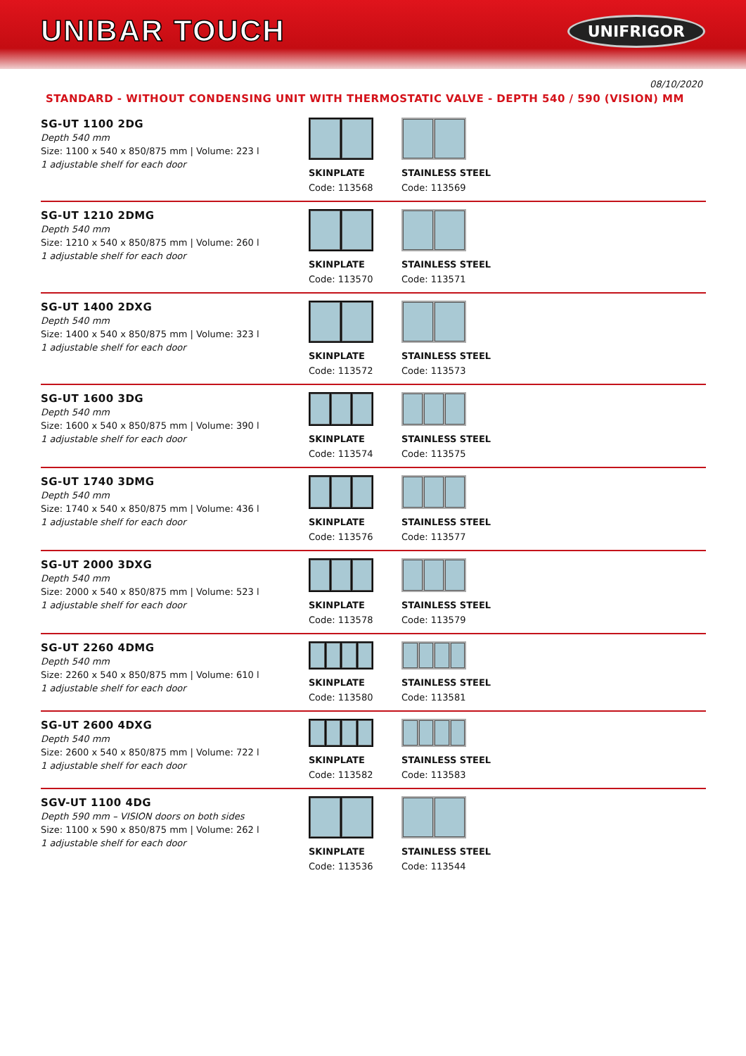UNIBAR TOUCH
UNIFRIGOR
08/10/2020
STANDARD - WITHOUT CONDENSING UNIT WITH THERMOSTATIC VALVE - DEPTH 540 / 590 (VISION) MM
SG-UT 1100 2DG
Depth 540 mm
Size: 1100 x 540 x 850/875 mm | Volume: 223 l
1 adjustable shelf for each door
SKINPLATE
Code: 113568
STAINLESS STEEL
Code: 113569
SG-UT 1210 2DMG
Depth 540 mm
Size: 1210 x 540 x 850/875 mm | Volume: 260 l
1 adjustable shelf for each door
SKINPLATE
Code: 113570
STAINLESS STEEL
Code: 113571
SG-UT 1400 2DXG
Depth 540 mm
Size: 1400 x 540 x 850/875 mm | Volume: 323 l
1 adjustable shelf for each door
SKINPLATE
Code: 113572
STAINLESS STEEL
Code: 113573
SG-UT 1600 3DG
Depth 540 mm
Size: 1600 x 540 x 850/875 mm | Volume: 390 l
1 adjustable shelf for each door
SKINPLATE
Code: 113574
STAINLESS STEEL
Code: 113575
SG-UT 1740 3DMG
Depth 540 mm
Size: 1740 x 540 x 850/875 mm | Volume: 436 l
1 adjustable shelf for each door
SKINPLATE
Code: 113576
STAINLESS STEEL
Code: 113577
SG-UT 2000 3DXG
Depth 540 mm
Size: 2000 x 540 x 850/875 mm | Volume: 523 l
1 adjustable shelf for each door
SKINPLATE
Code: 113578
STAINLESS STEEL
Code: 113579
SG-UT 2260 4DMG
Depth 540 mm
Size: 2260 x 540 x 850/875 mm | Volume: 610 l
1 adjustable shelf for each door
SKINPLATE
Code: 113580
STAINLESS STEEL
Code: 113581
SG-UT 2600 4DXG
Depth 540 mm
Size: 2600 x 540 x 850/875 mm | Volume: 722 l
1 adjustable shelf for each door
SKINPLATE
Code: 113582
STAINLESS STEEL
Code: 113583
SGV-UT 1100 4DG
Depth 590 mm – VISION doors on both sides
Size: 1100 x 590 x 850/875 mm | Volume: 262 l
1 adjustable shelf for each door
SKINPLATE
Code: 113536
STAINLESS STEEL
Code: 113544